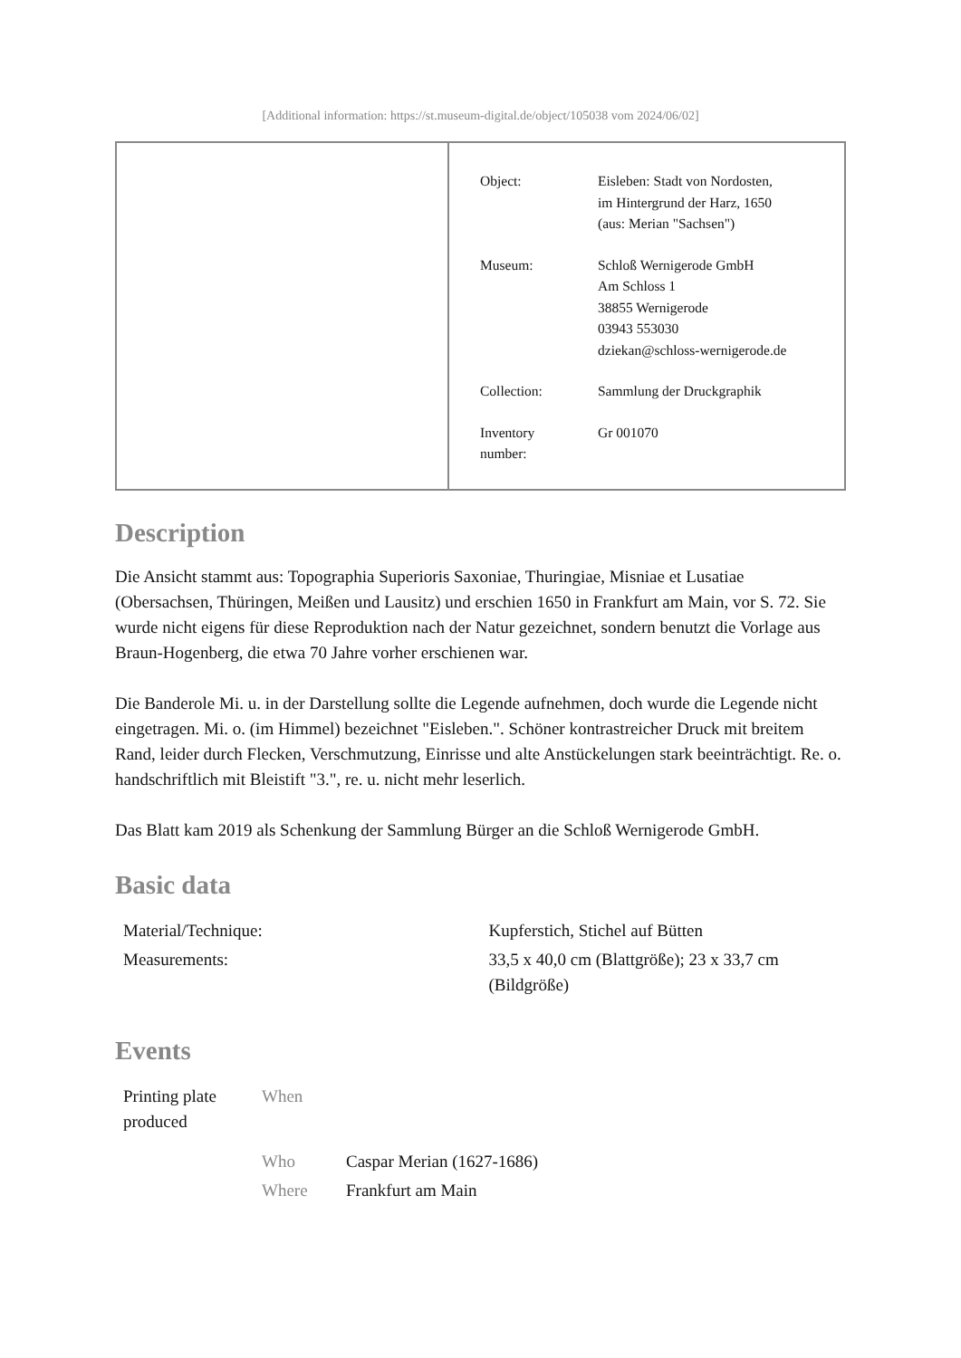[Additional information: https://st.museum-digital.de/object/105038 vom 2024/06/02]
| Object: | Eisleben: Stadt von Nordosten, im Hintergrund der Harz, 1650 (aus: Merian "Sachsen") |
| Museum: | Schloß Wernigerode GmbH Am Schloss 1 38855 Wernigerode 03943 553030 dziekan@schloss-wernigerode.de |
| Collection: | Sammlung der Druckgraphik |
| Inventory number: | Gr 001070 |
Description
Die Ansicht stammt aus: Topographia Superioris Saxoniae, Thuringiae, Misniae et Lusatiae (Obersachsen, Thüringen, Meißen und Lausitz) und erschien 1650 in Frankfurt am Main, vor S. 72. Sie wurde nicht eigens für diese Reproduktion nach der Natur gezeichnet, sondern benutzt die Vorlage aus Braun-Hogenberg, die etwa 70 Jahre vorher erschienen war.
Die Banderole Mi. u. in der Darstellung sollte die Legende aufnehmen, doch wurde die Legende nicht eingetragen. Mi. o. (im Himmel) bezeichnet "Eisleben.". Schöner kontrastreicher Druck mit breitem Rand, leider durch Flecken, Verschmutzung, Einrisse und alte Anstückelungen stark beeinträchtigt. Re. o. handschriftlich mit Bleistift "3.", re. u. nicht mehr leserlich.
Das Blatt kam 2019 als Schenkung der Sammlung Bürger an die Schloß Wernigerode GmbH.
Basic data
| Material/Technique: | Kupferstich, Stichel auf Bütten |
| Measurements: | 33,5 x 40,0 cm (Blattgröße); 23 x 33,7 cm (Bildgröße) |
Events
| Printing plate produced | When | |
| | Who | Caspar Merian (1627-1686) |
| | Where | Frankfurt am Main |